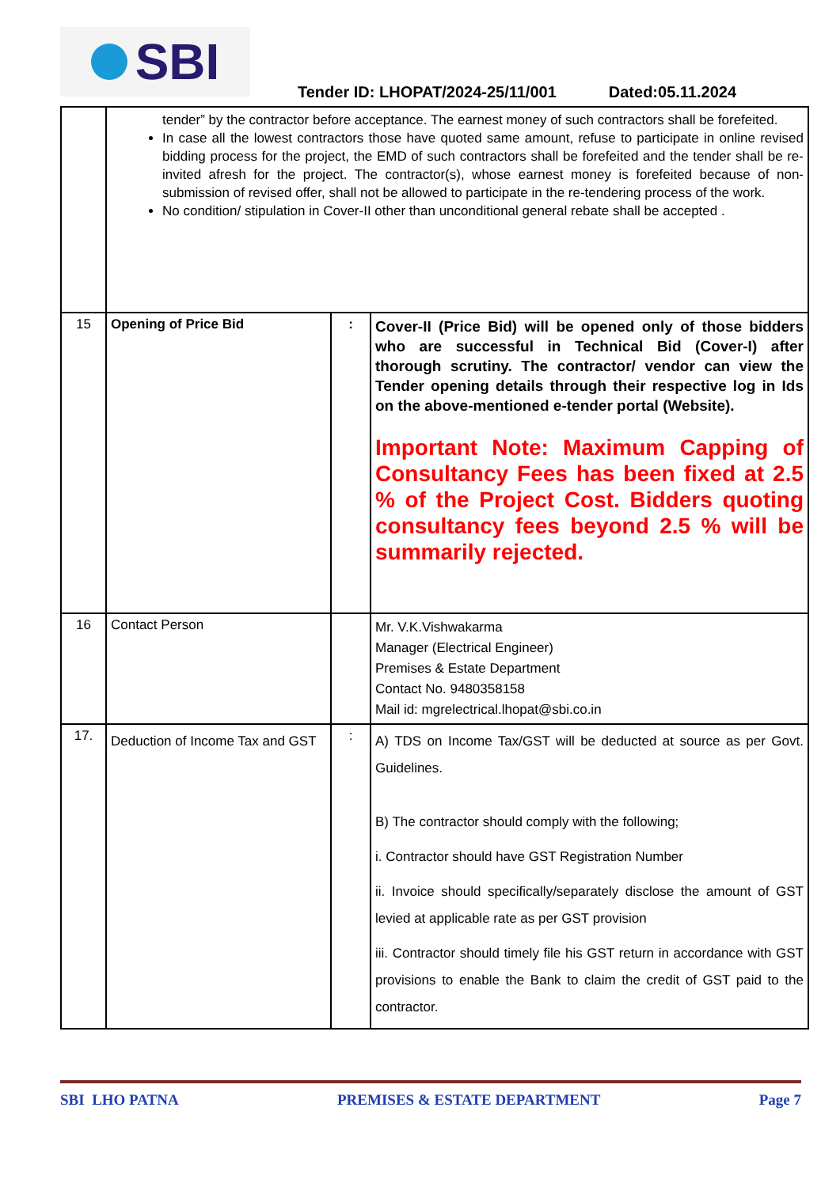SBI
Tender ID: LHOPAT/2024-25/11/001
Dated:05.11.2024
| | tender” by the contractor before acceptance. The earnest money of such contractors shall be forefeited. In case all the lowest contractors those have quoted same amount, refuse to participate in online revised bidding process for the project, the EMD of such contractors shall be forefeited and the tender shall be re-invited afresh for the project. The contractor(s), whose earnest money is forefeited because of non-submission of revised offer, shall not be allowed to participate in the re-tendering process of the work. No condition/ stipulation in Cover-II other than unconditional general rebate shall be accepted . | | |
| 15 | Opening of Price Bid | : | Cover-II (Price Bid) will be opened only of those bidders who are successful in Technical Bid (Cover-I) after thorough scrutiny. The contractor/ vendor can view the Tender opening details through their respective log in Ids on the above-mentioned e-tender portal (Website). Important Note: Maximum Capping of Consultancy Fees has been fixed at 2.5 % of the Project Cost. Bidders quoting consultancy fees beyond 2.5 % will be summarily rejected. |
| 16 | Contact Person | | Mr. V.K.Vishwakarma Manager (Electrical Engineer) Premises & Estate Department Contact No. 9480358158 Mail id: mgrelectrical.lhopat@sbi.co.in |
| 17. | Deduction of Income Tax and GST | : | A) TDS on Income Tax/GST will be deducted at source as per Govt. Guidelines. B) The contractor should comply with the following; i. Contractor should have GST Registration Number ii. Invoice should specifically/separately disclose the amount of GST levied at applicable rate as per GST provision iii. Contractor should timely file his GST return in accordance with GST provisions to enable the Bank to claim the credit of GST paid to the contractor. |
SBI LHO PATNA PREMISES & ESTATE DEPARTMENT Page 7